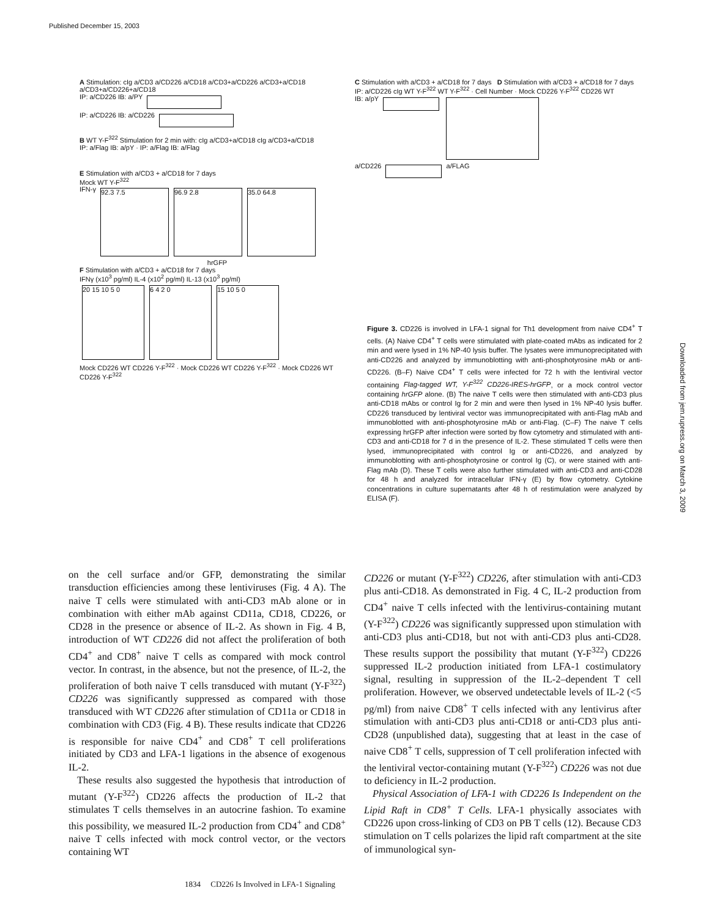Published December 15, 2003
A Stimulation: cIg a/CD3 a/CD226 a/CD18 a/CD3+a/CD226 a/CD3+a/CD18 a/CD3+a/CD226+a/CD18
IP: a/CD226 IB: a/PY
IP: a/CD226 IB: a/CD226
B WT Y-F<sup>322</sup> Stimulation for 2 min with: cIg a/CD3+a/CD18 cIg a/CD3+a/CD18
IP: a/Flag IB: a/pY · IP: a/Flag IB: a/Flag
E Stimulation with a/CD3 + a/CD18 for 7 days
Mock WT Y-F<sup>322</sup>
IFN-γ 92.3 7.5 96.9 2.8 35.0 64.8
hrGFP
F Stimulation with a/CD3 + a/CD18 for 7 days
IFNγ (x10<sup>3</sup> pg/ml) IL-4 (x10<sup>2</sup> pg/ml) IL-13 (x10<sup>3</sup> pg/ml)
20 15 10 5 0 6 4 2 0 15 10 5 0
Mock CD226 WT CD226 Y-F<sup>322</sup> · Mock CD226 WT CD226 Y-F<sup>322</sup> · Mock CD226 WT CD226 Y-F<sup>322</sup>
C Stimulation with a/CD3 + a/CD18 for 7 days D Stimulation with a/CD3 + a/CD18 for 7 days
IP: a/CD226 cIg WT Y-F<sup>322</sup> WT Y-F<sup>322</sup> · Cell Number · Mock CD226 Y-F<sup>322</sup> CD226 WT
IB: a/pY
a/CD226 a/FLAG
Figure 3. CD226 is involved in LFA-1 signal for Th1 development from naive CD4<sup>+</sup> T cells. (A) Naive CD4<sup>+</sup> T cells were stimulated with plate-coated mAbs as indicated for 2 min and were lysed in 1% NP-40 lysis buffer. The lysates were immunoprecipitated with anti-CD226 and analyzed by immunoblotting with anti-phosphotyrosine mAb or anti-CD226. (B–F) Naive CD4<sup>+</sup> T cells were infected for 72 h with the lentiviral vector containing Flag-tagged WT, Y-F<sup>322</sup> CD226-IRES-hrGFP, or a mock control vector containing hrGFP alone. (B) The naive T cells were then stimulated with anti-CD3 plus anti-CD18 mAbs or control Ig for 2 min and were then lysed in 1% NP-40 lysis buffer. CD226 transduced by lentiviral vector was immunoprecipitated with anti-Flag mAb and immunoblotted with anti-phosphotyrosine mAb or anti-Flag. (C–F) The naive T cells expressing hrGFP after infection were sorted by flow cytometry and stimulated with anti-CD3 and anti-CD18 for 7 d in the presence of IL-2. These stimulated T cells were then lysed, immunoprecipitated with control Ig or anti-CD226, and analyzed by immunoblotting with anti-phosphotyrosine or control Ig (C), or were stained with anti-Flag mAb (D). These T cells were also further stimulated with anti-CD3 and anti-CD28 for 48 h and analyzed for intracellular IFN-γ (E) by flow cytometry. Cytokine concentrations in culture supernatants after 48 h of restimulation were analyzed by ELISA (F).
on the cell surface and/or GFP, demonstrating the similar transduction efficiencies among these lentiviruses (Fig. 4 A). The naive T cells were stimulated with anti-CD3 mAb alone or in combination with either mAb against CD11a, CD18, CD226, or CD28 in the presence or absence of IL-2. As shown in Fig. 4 B, introduction of WT CD226 did not affect the proliferation of both CD4<sup>+</sup> and CD8<sup>+</sup> naive T cells as compared with mock control vector. In contrast, in the absence, but not the presence, of IL-2, the proliferation of both naive T cells transduced with mutant (Y-F<sup>322</sup>) CD226 was significantly suppressed as compared with those transduced with WT CD226 after stimulation of CD11a or CD18 in combination with CD3 (Fig. 4 B). These results indicate that CD226 is responsible for naive CD4<sup>+</sup> and CD8<sup>+</sup> T cell proliferations initiated by CD3 and LFA-1 ligations in the absence of exogenous IL-2.
These results also suggested the hypothesis that introduction of mutant (Y-F<sup>322</sup>) CD226 affects the production of IL-2 that stimulates T cells themselves in an autocrine fashion. To examine this possibility, we measured IL-2 production from CD4<sup>+</sup> and CD8<sup>+</sup> naive T cells infected with mock control vector, or the vectors containing WT
CD226 or mutant (Y-F<sup>322</sup>) CD226, after stimulation with anti-CD3 plus anti-CD18. As demonstrated in Fig. 4 C, IL-2 production from CD4<sup>+</sup> naive T cells infected with the lentivirus-containing mutant (Y-F<sup>322</sup>) CD226 was significantly suppressed upon stimulation with anti-CD3 plus anti-CD18, but not with anti-CD3 plus anti-CD28. These results support the possibility that mutant (Y-F<sup>322</sup>) CD226 suppressed IL-2 production initiated from LFA-1 costimulatory signal, resulting in suppression of the IL-2–dependent T cell proliferation. However, we observed undetectable levels of IL-2 (<5 pg/ml) from naive CD8<sup>+</sup> T cells infected with any lentivirus after stimulation with anti-CD3 plus anti-CD18 or anti-CD3 plus anti-CD28 (unpublished data), suggesting that at least in the case of naive CD8<sup>+</sup> T cells, suppression of T cell proliferation infected with the lentiviral vector-containing mutant (Y-F<sup>322</sup>) CD226 was not due to deficiency in IL-2 production.
Physical Association of LFA-1 with CD226 Is Independent on the Lipid Raft in CD8<sup>+</sup> T Cells. LFA-1 physically associates with CD226 upon cross-linking of CD3 on PB T cells (12). Because CD3 stimulation on T cells polarizes the lipid raft compartment at the site of immunological syn-
1834 CD226 Is Involved in LFA-1 Signaling
Downloaded from jem.rupress.org on March 3, 2009